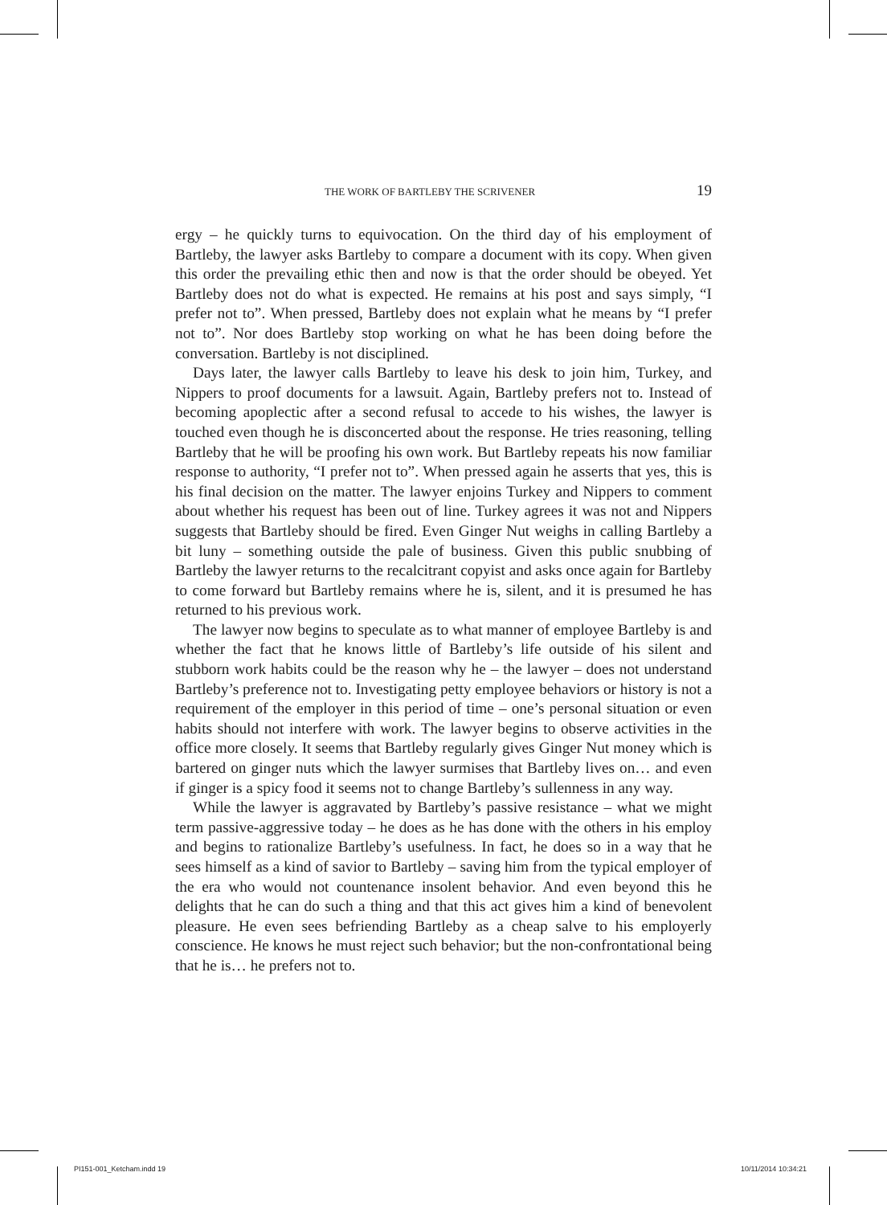THE WORK OF BARTLEBY THE SCRIVENER 19
ergy – he quickly turns to equivocation. On the third day of his employment of Bartleby, the lawyer asks Bartleby to compare a document with its copy. When given this order the prevailing ethic then and now is that the order should be obeyed. Yet Bartleby does not do what is expected. He remains at his post and says simply, “I prefer not to”. When pressed, Bartleby does not explain what he means by “I prefer not to”. Nor does Bartleby stop working on what he has been doing before the conversation. Bartleby is not disciplined.
Days later, the lawyer calls Bartleby to leave his desk to join him, Turkey, and Nippers to proof documents for a lawsuit. Again, Bartleby prefers not to. Instead of becoming apoplectic after a second refusal to accede to his wishes, the lawyer is touched even though he is disconcerted about the response. He tries reasoning, telling Bartleby that he will be proofing his own work. But Bartleby repeats his now familiar response to authority, “I prefer not to”. When pressed again he asserts that yes, this is his final decision on the matter. The lawyer enjoins Turkey and Nippers to comment about whether his request has been out of line. Turkey agrees it was not and Nippers suggests that Bartleby should be fired. Even Ginger Nut weighs in calling Bartleby a bit luny – something outside the pale of business. Given this public snubbing of Bartleby the lawyer returns to the recalcitrant copyist and asks once again for Bartleby to come forward but Bartleby remains where he is, silent, and it is presumed he has returned to his previous work.
The lawyer now begins to speculate as to what manner of employee Bartleby is and whether the fact that he knows little of Bartleby’s life outside of his silent and stubborn work habits could be the reason why he – the lawyer – does not understand Bartleby’s preference not to. Investigating petty employee behaviors or history is not a requirement of the employer in this period of time – one’s personal situation or even habits should not interfere with work. The lawyer begins to observe activities in the office more closely. It seems that Bartleby regularly gives Ginger Nut money which is bartered on ginger nuts which the lawyer surmises that Bartleby lives on… and even if ginger is a spicy food it seems not to change Bartleby’s sullenness in any way.
While the lawyer is aggravated by Bartleby’s passive resistance – what we might term passive-aggressive today – he does as he has done with the others in his employ and begins to rationalize Bartleby’s usefulness. In fact, he does so in a way that he sees himself as a kind of savior to Bartleby – saving him from the typical employer of the era who would not countenance insolent behavior. And even beyond this he delights that he can do such a thing and that this act gives him a kind of benevolent pleasure. He even sees befriending Bartleby as a cheap salve to his employerly conscience. He knows he must reject such behavior; but the non-confrontational being that he is… he prefers not to.
PI151-001_Ketcham.indd 19 10/11/2014 10:34:21